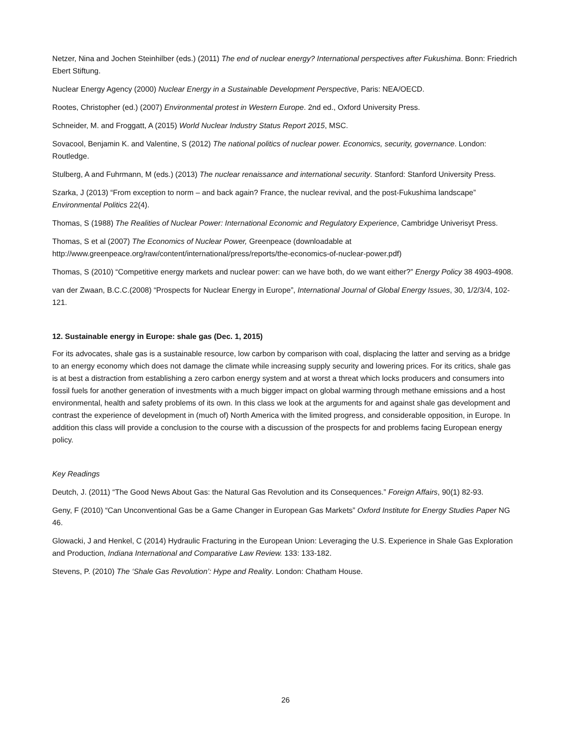Netzer, Nina and Jochen Steinhilber (eds.) (2011) The end of nuclear energy? International perspectives after Fukushima. Bonn: Friedrich Ebert Stiftung.
Nuclear Energy Agency (2000) Nuclear Energy in a Sustainable Development Perspective, Paris: NEA/OECD.
Rootes, Christopher (ed.) (2007) Environmental protest in Western Europe. 2nd ed., Oxford University Press.
Schneider, M. and Froggatt, A (2015) World Nuclear Industry Status Report 2015, MSC.
Sovacool, Benjamin K. and Valentine, S (2012) The national politics of nuclear power. Economics, security, governance. London: Routledge.
Stulberg, A and Fuhrmann, M (eds.) (2013) The nuclear renaissance and international security. Stanford: Stanford University Press.
Szarka, J (2013) “From exception to norm – and back again? France, the nuclear revival, and the post-Fukushima landscape” Environmental Politics 22(4).
Thomas, S (1988) The Realities of Nuclear Power: International Economic and Regulatory Experience, Cambridge Univerisyt Press.
Thomas, S et al (2007) The Economics of Nuclear Power, Greenpeace (downloadable at http://www.greenpeace.org/raw/content/international/press/reports/the-economics-of-nuclear-power.pdf)
Thomas, S (2010) “Competitive energy markets and nuclear power: can we have both, do we want either?” Energy Policy 38 4903-4908.
van der Zwaan, B.C.C.(2008) “Prospects for Nuclear Energy in Europe”, International Journal of Global Energy Issues, 30, 1/2/3/4, 102-121.
12. Sustainable energy in Europe: shale gas (Dec. 1, 2015)
For its advocates, shale gas is a sustainable resource, low carbon by comparison with coal, displacing the latter and serving as a bridge to an energy economy which does not damage the climate while increasing supply security and lowering prices. For its critics, shale gas is at best a distraction from establishing a zero carbon energy system and at worst a threat which locks producers and consumers into fossil fuels for another generation of investments with a much bigger impact on global warming through methane emissions and a host environmental, health and safety problems of its own. In this class we look at the arguments for and against shale gas development and contrast the experience of development in (much of) North America with the limited progress, and considerable opposition, in Europe. In addition this class will provide a conclusion to the course with a discussion of the prospects for and problems facing European energy policy.
Key Readings
Deutch, J. (2011) “The Good News About Gas: the Natural Gas Revolution and its Consequences.” Foreign Affairs, 90(1) 82-93.
Geny, F (2010) “Can Unconventional Gas be a Game Changer in European Gas Markets” Oxford Institute for Energy Studies Paper NG 46.
Glowacki, J and Henkel, C (2014) Hydraulic Fracturing in the European Union: Leveraging the U.S. Experience in Shale Gas Exploration and Production, Indiana International and Comparative Law Review. 133: 133-182.
Stevens, P. (2010) The ‘Shale Gas Revolution’: Hype and Reality. London: Chatham House.
26